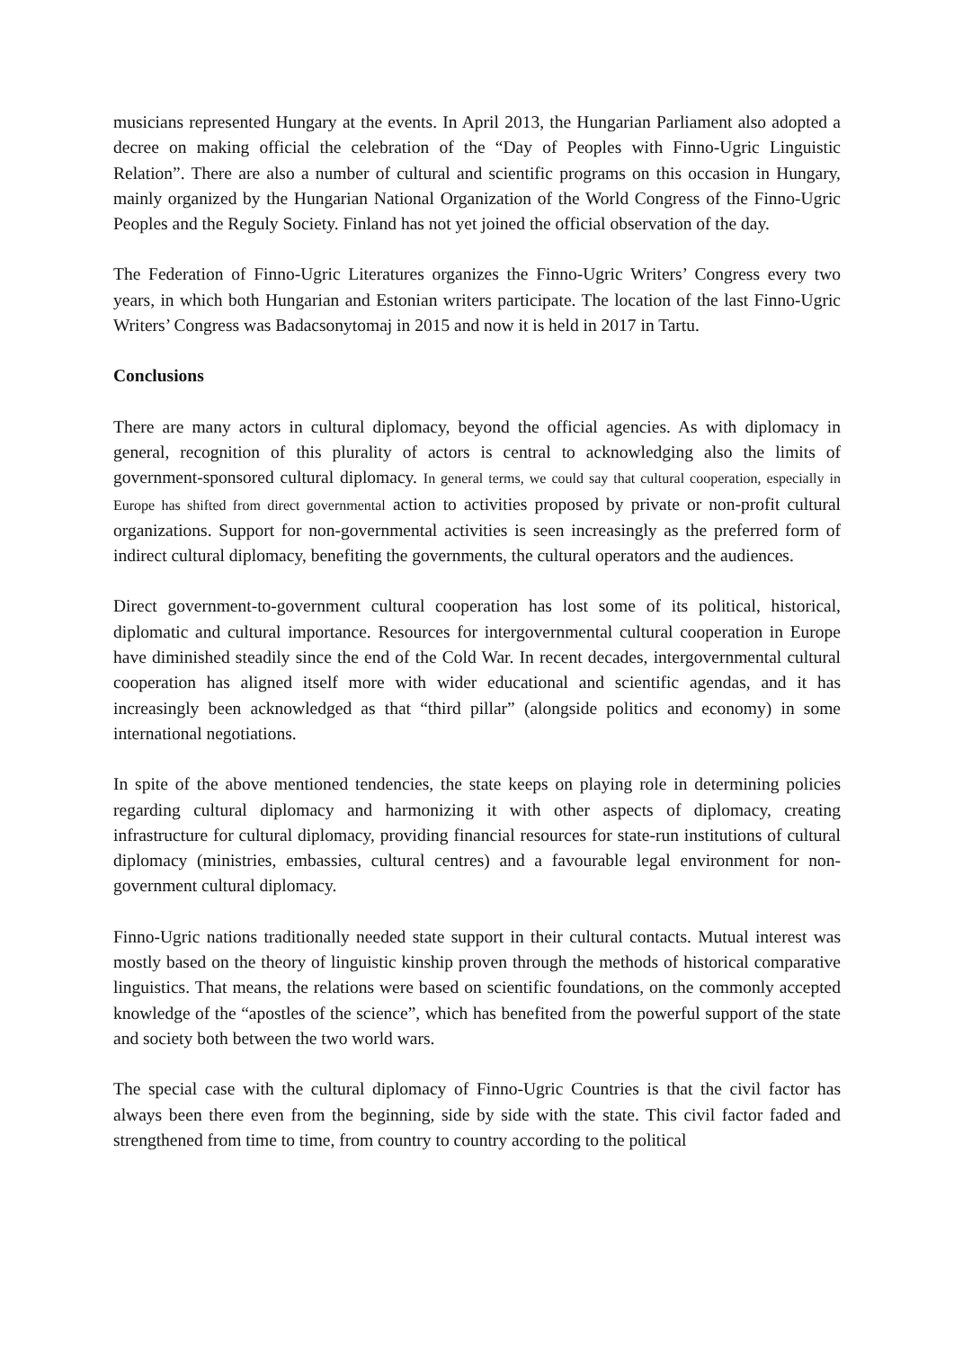musicians represented Hungary at the events. In April 2013, the Hungarian Parliament also adopted a decree on making official the celebration of the “Day of Peoples with Finno-Ugric Linguistic Relation”. There are also a number of cultural and scientific programs on this occasion in Hungary, mainly organized by the Hungarian National Organization of the World Congress of the Finno-Ugric Peoples and the Reguly Society. Finland has not yet joined the official observation of the day.
The Federation of Finno-Ugric Literatures organizes the Finno-Ugric Writers’ Congress every two years, in which both Hungarian and Estonian writers participate. The location of the last Finno-Ugric Writers’ Congress was Badacsonytomaj in 2015 and now it is held in 2017 in Tartu.
Conclusions
There are many actors in cultural diplomacy, beyond the official agencies. As with diplomacy in general, recognition of this plurality of actors is central to acknowledging also the limits of government-sponsored cultural diplomacy. In general terms, we could say that cultural cooperation, especially in Europe has shifted from direct governmental action to activities proposed by private or non-profit cultural organizations. Support for non-governmental activities is seen increasingly as the preferred form of indirect cultural diplomacy, benefiting the governments, the cultural operators and the audiences.
Direct government-to-government cultural cooperation has lost some of its political, historical, diplomatic and cultural importance. Resources for intergovernmental cultural cooperation in Europe have diminished steadily since the end of the Cold War. In recent decades, intergovernmental cultural cooperation has aligned itself more with wider educational and scientific agendas, and it has increasingly been acknowledged as that “third pillar” (alongside politics and economy) in some international negotiations.
In spite of the above mentioned tendencies, the state keeps on playing role in determining policies regarding cultural diplomacy and harmonizing it with other aspects of diplomacy, creating infrastructure for cultural diplomacy, providing financial resources for state-run institutions of cultural diplomacy (ministries, embassies, cultural centres) and a favourable legal environment for non-government cultural diplomacy.
Finno-Ugric nations traditionally needed state support in their cultural contacts. Mutual interest was mostly based on the theory of linguistic kinship proven through the methods of historical comparative linguistics. That means, the relations were based on scientific foundations, on the commonly accepted knowledge of the “apostles of the science”, which has benefited from the powerful support of the state and society both between the two world wars.
The special case with the cultural diplomacy of Finno-Ugric Countries is that the civil factor has always been there even from the beginning, side by side with the state. This civil factor faded and strengthened from time to time, from country to country according to the political